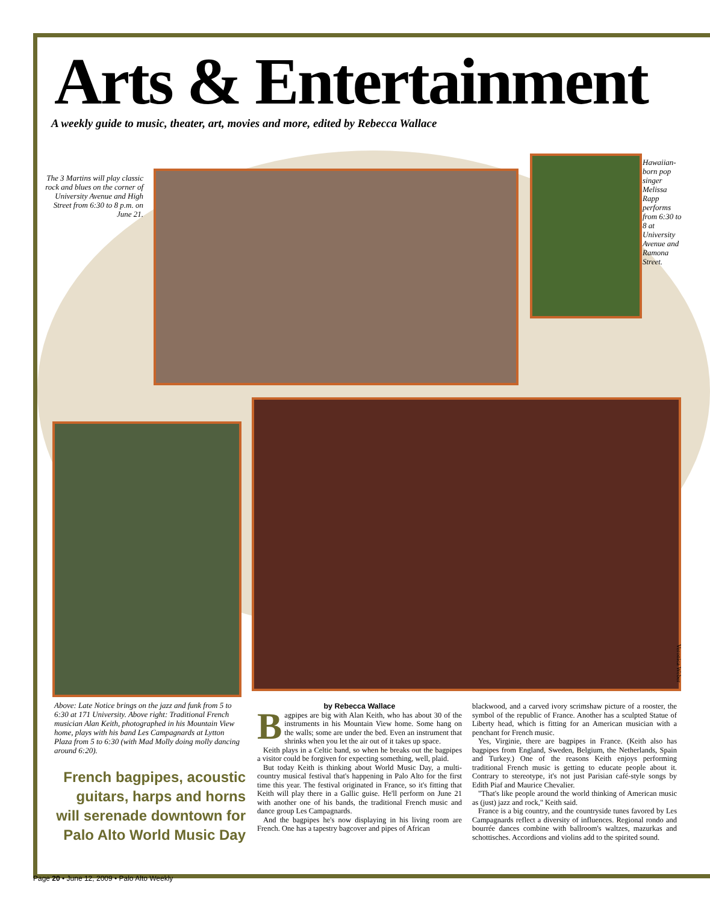Arts & Entertainment
A weekly guide to music, theater, art, movies and more, edited by Rebecca Wallace
The 3 Martins will play classic rock and blues on the corner of University Avenue and High Street from 6:30 to 8 p.m. on June 21.
Hawaiian-born pop singer Melissa Rapp performs from 6:30 to 8 at University Avenue and Ramona Street.
Veronica Weber
Above: Late Notice brings on the jazz and funk from 5 to 6:30 at 171 University. Above right: Traditional French musician Alan Keith, photographed in his Mountain View home, plays with his band Les Campagnards at Lytton Plaza from 5 to 6:30 (with Mad Molly doing molly dancing around 6:20).
French bagpipes, acoustic guitars, harps and horns will serenade downtown for Palo Alto World Music Day
by Rebecca Wallace
Bagpipes are big with Alan Keith, who has about 30 of the instruments in his Mountain View home. Some hang on the walls; some are under the bed. Even an instrument that shrinks when you let the air out of it takes up space.
Keith plays in a Celtic band, so when he breaks out the bagpipes a visitor could be forgiven for expecting something, well, plaid.
But today Keith is thinking about World Music Day, a multi-country musical festival that's happening in Palo Alto for the first time this year. The festival originated in France, so it's fitting that Keith will play there in a Gallic guise. He'll perform on June 21 with another one of his bands, the traditional French music and dance group Les Campagnards.
And the bagpipes he's now displaying in his living room are French. One has a tapestry bagcover and pipes of African
blackwood, and a carved ivory scrimshaw picture of a rooster, the symbol of the republic of France. Another has a sculpted Statue of Liberty head, which is fitting for an American musician with a penchant for French music.
Yes, Virginie, there are bagpipes in France. (Keith also has bagpipes from England, Sweden, Belgium, the Netherlands, Spain and Turkey.) One of the reasons Keith enjoys performing traditional French music is getting to educate people about it. Contrary to stereotype, it's not just Parisian café-style songs by Edith Piaf and Maurice Chevalier.
"That's like people around the world thinking of American music as (just) jazz and rock," Keith said.
France is a big country, and the countryside tunes favored by Les Campagnards reflect a diversity of influences. Regional rondo and bourrée dances combine with ballroom's waltzes, mazurkas and schottisches. Accordions and violins add to the spirited sound.
Page 20 • June 12, 2009 • Palo Alto Weekly